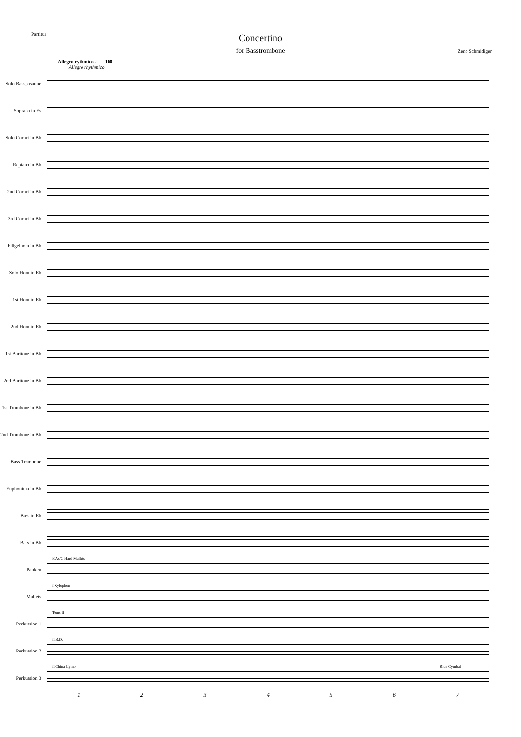Partitur
Concertino
for Basstrombone
Zeno Schmidiger
Allegro rythmico ♩ = 160
Allegro rhythmico
Solo Bassposaune
Soprano in Es
Solo Cornet in Bb
Repiano in Bb
2nd Cornet in Bb
3rd Cornet in Bb
Flügelhorn in Bb
Solo Horn in Eb
1st Horn in Eb
2nd Horn in Eb
1st Baritone in Bb
2nd Baritone in Bb
1st Trombone in Bb
2nd Trombone in Bb
Bass Trombone
Euphonium in Bb
Bass in Eb
Bass in Bb
F/As/C Hard Mallets
Pauken
f Xylophon
Mallets
Toms ff
Perkussion 1
ff B.D.
Perkussion 2
ff China Cymb Ride Cymbal
Perkussion 3
1 2 3 4 5 6 7